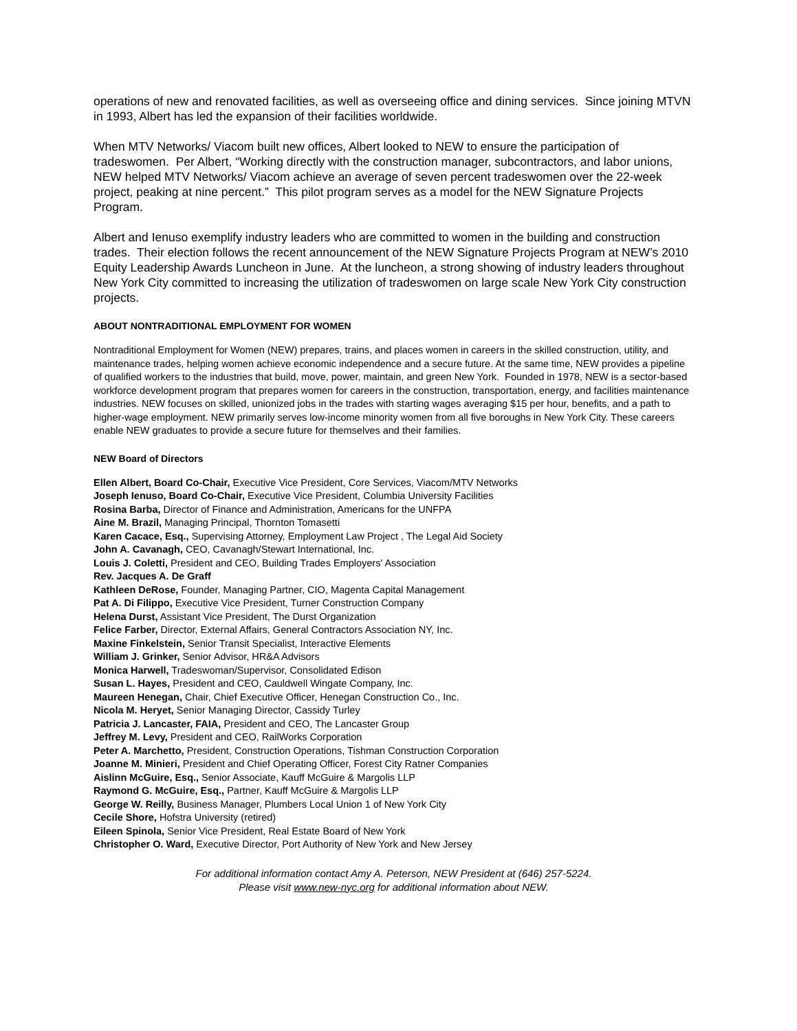operations of new and renovated facilities, as well as overseeing office and dining services. Since joining MTVN in 1993, Albert has led the expansion of their facilities worldwide.
When MTV Networks/ Viacom built new offices, Albert looked to NEW to ensure the participation of tradeswomen. Per Albert, “Working directly with the construction manager, subcontractors, and labor unions, NEW helped MTV Networks/ Viacom achieve an average of seven percent tradeswomen over the 22-week project, peaking at nine percent.” This pilot program serves as a model for the NEW Signature Projects Program.
Albert and Ienuso exemplify industry leaders who are committed to women in the building and construction trades. Their election follows the recent announcement of the NEW Signature Projects Program at NEW’s 2010 Equity Leadership Awards Luncheon in June. At the luncheon, a strong showing of industry leaders throughout New York City committed to increasing the utilization of tradeswomen on large scale New York City construction projects.
ABOUT NONTRADITIONAL EMPLOYMENT FOR WOMEN
Nontraditional Employment for Women (NEW) prepares, trains, and places women in careers in the skilled construction, utility, and maintenance trades, helping women achieve economic independence and a secure future. At the same time, NEW provides a pipeline of qualified workers to the industries that build, move, power, maintain, and green New York. Founded in 1978, NEW is a sector-based workforce development program that prepares women for careers in the construction, transportation, energy, and facilities maintenance industries. NEW focuses on skilled, unionized jobs in the trades with starting wages averaging $15 per hour, benefits, and a path to higher-wage employment. NEW primarily serves low-income minority women from all five boroughs in New York City. These careers enable NEW graduates to provide a secure future for themselves and their families.
NEW Board of Directors
Ellen Albert, Board Co-Chair, Executive Vice President, Core Services, Viacom/MTV Networks
Joseph Ienuso, Board Co-Chair, Executive Vice President, Columbia University Facilities
Rosina Barba, Director of Finance and Administration, Americans for the UNFPA
Aine M. Brazil, Managing Principal, Thornton Tomasetti
Karen Cacace, Esq., Supervising Attorney, Employment Law Project , The Legal Aid Society
John A. Cavanagh, CEO, Cavanagh/Stewart International, Inc.
Louis J. Coletti, President and CEO, Building Trades Employers' Association
Rev. Jacques A. De Graff
Kathleen DeRose, Founder, Managing Partner, CIO, Magenta Capital Management
Pat A. Di Filippo, Executive Vice President, Turner Construction Company
Helena Durst, Assistant Vice President, The Durst Organization
Felice Farber, Director, External Affairs, General Contractors Association NY, Inc.
Maxine Finkelstein, Senior Transit Specialist, Interactive Elements
William J. Grinker, Senior Advisor, HR&A Advisors
Monica Harwell, Tradeswoman/Supervisor, Consolidated Edison
Susan L. Hayes, President and CEO, Cauldwell Wingate Company, Inc.
Maureen Henegan, Chair, Chief Executive Officer, Henegan Construction Co., Inc.
Nicola M. Heryet, Senior Managing Director, Cassidy Turley
Patricia J. Lancaster, FAIA, President and CEO, The Lancaster Group
Jeffrey M. Levy, President and CEO, RailWorks Corporation
Peter A. Marchetto, President, Construction Operations, Tishman Construction Corporation
Joanne M. Minieri, President and Chief Operating Officer, Forest City Ratner Companies
Aislinn McGuire, Esq., Senior Associate, Kauff McGuire & Margolis LLP
Raymond G. McGuire, Esq., Partner, Kauff McGuire & Margolis LLP
George W. Reilly, Business Manager, Plumbers Local Union 1 of New York City
Cecile Shore, Hofstra University (retired)
Eileen Spinola, Senior Vice President, Real Estate Board of New York
Christopher O. Ward, Executive Director, Port Authority of New York and New Jersey
For additional information contact Amy A. Peterson, NEW President at (646) 257-5224.
Please visit www.new-nyc.org for additional information about NEW.